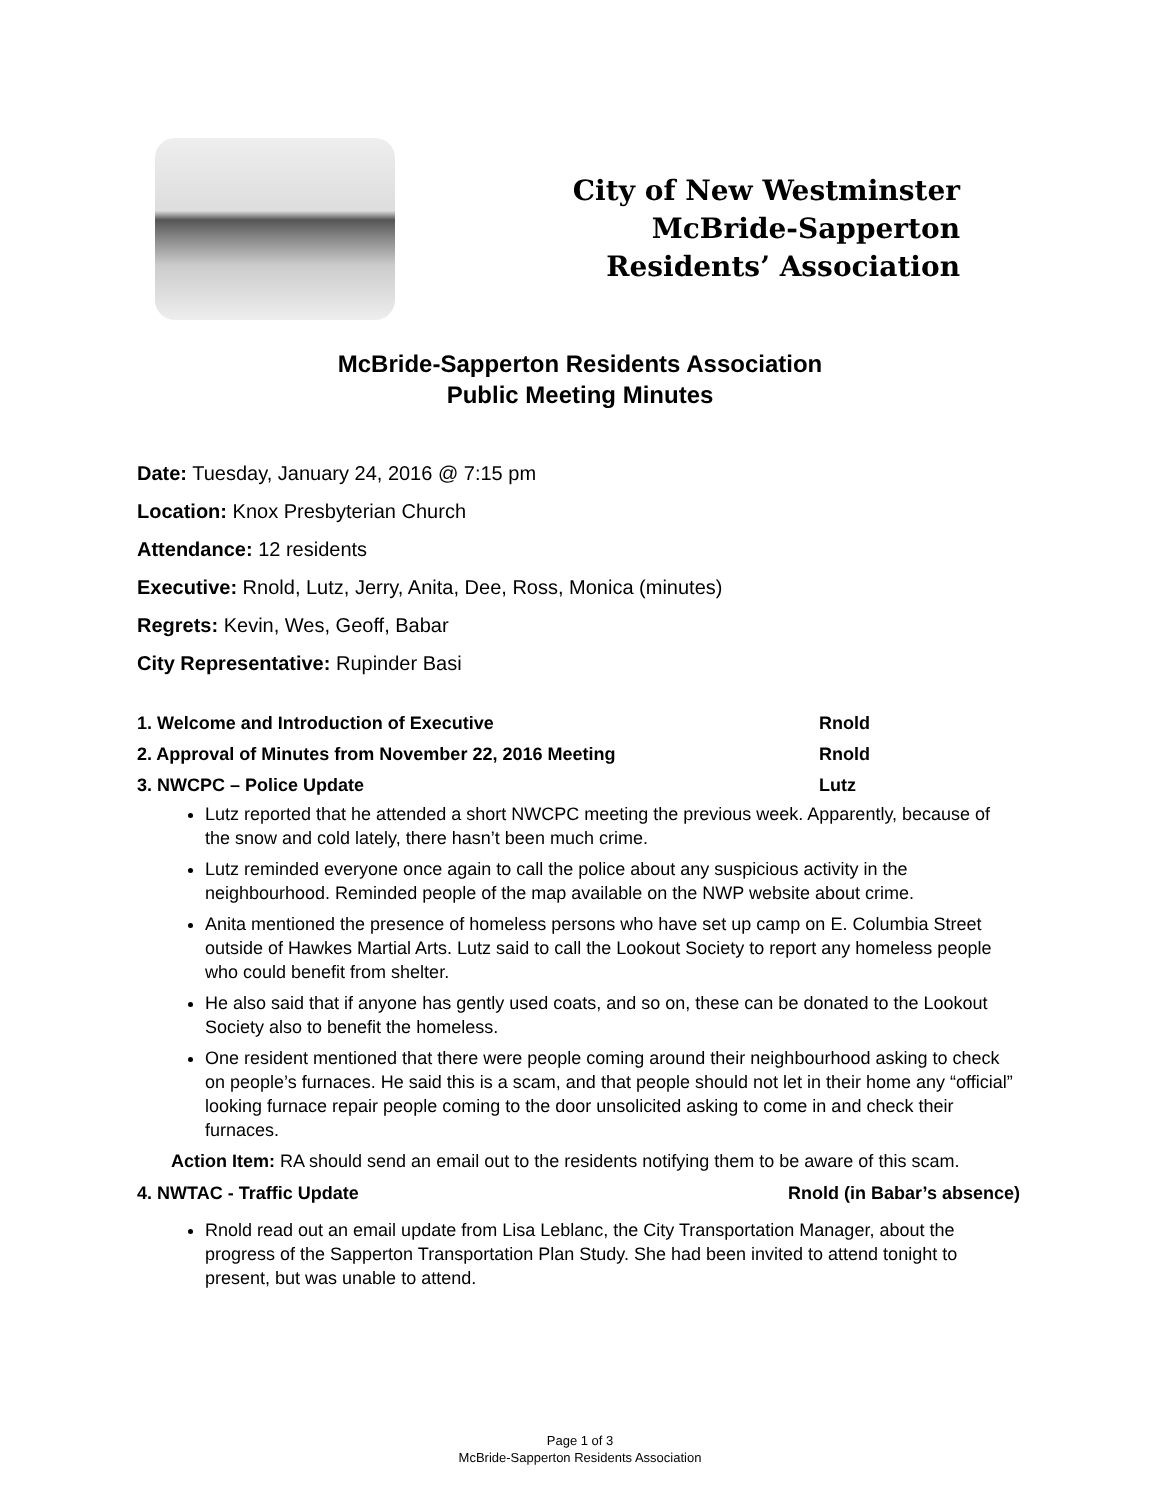City of New Westminster
McBride-Sapperton
Residents’ Association
McBride-Sapperton Residents Association
Public Meeting Minutes
Date: Tuesday, January 24, 2016 @ 7:15 pm
Location: Knox Presbyterian Church
Attendance: 12 residents
Executive: Rnold, Lutz, Jerry, Anita, Dee, Ross, Monica (minutes)
Regrets: Kevin, Wes, Geoff, Babar
City Representative: Rupinder Basi
1. Welcome and Introduction of Executive Rnold
2. Approval of Minutes from November 22, 2016 Meeting Rnold
3. NWCPC – Police Update Lutz
Lutz reported that he attended a short NWCPC meeting the previous week. Apparently, because of the snow and cold lately, there hasn’t been much crime.
Lutz reminded everyone once again to call the police about any suspicious activity in the neighbourhood. Reminded people of the map available on the NWP website about crime.
Anita mentioned the presence of homeless persons who have set up camp on E. Columbia Street outside of Hawkes Martial Arts. Lutz said to call the Lookout Society to report any homeless people who could benefit from shelter.
He also said that if anyone has gently used coats, and so on, these can be donated to the Lookout Society also to benefit the homeless.
One resident mentioned that there were people coming around their neighbourhood asking to check on people’s furnaces. He said this is a scam, and that people should not let in their home any “official” looking furnace repair people coming to the door unsolicited asking to come in and check their furnaces.
Action Item: RA should send an email out to the residents notifying them to be aware of this scam.
4. NWTAC - Traffic Update Rnold (in Babar’s absence)
Rnold read out an email update from Lisa Leblanc, the City Transportation Manager, about the progress of the Sapperton Transportation Plan Study. She had been invited to attend tonight to present, but was unable to attend.
Page 1 of 3
McBride-Sapperton Residents Association